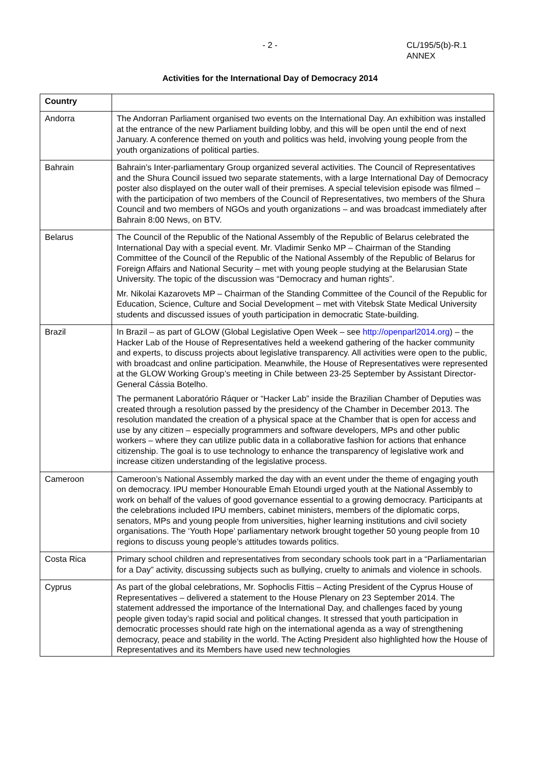- 2 - CL/195/5(b)-R.1
ANNEX
Activities for the International Day of Democracy 2014
| Country | |
| --- | --- |
| Andorra | The Andorran Parliament organised two events on the International Day. An exhibition was installed at the entrance of the new Parliament building lobby, and this will be open until the end of next January. A conference themed on youth and politics was held, involving young people from the youth organizations of political parties. |
| Bahrain | Bahrain’s Inter-parliamentary Group organized several activities. The Council of Representatives and the Shura Council issued two separate statements, with a large International Day of Democracy poster also displayed on the outer wall of their premises. A special television episode was filmed – with the participation of two members of the Council of Representatives, two members of the Shura Council and two members of NGOs and youth organizations – and was broadcast immediately after Bahrain 8:00 News, on BTV. |
| Belarus | The Council of the Republic of the National Assembly of the Republic of Belarus celebrated the International Day with a special event. Mr. Vladimir Senko MP – Chairman of the Standing Committee of the Council of the Republic of the National Assembly of the Republic of Belarus for Foreign Affairs and National Security – met with young people studying at the Belarusian State University. The topic of the discussion was “Democracy and human rights”. Mr. Nikolai Kazarovets MP – Chairman of the Standing Committee of the Council of the Republic for Education, Science, Culture and Social Development – met with Vitebsk State Medical University students and discussed issues of youth participation in democratic State-building. |
| Brazil | In Brazil – as part of GLOW (Global Legislative Open Week – see http://openparl2014.org ) – the Hacker Lab of the House of Representatives held a weekend gathering of the hacker community and experts, to discuss projects about legislative transparency. All activities were open to the public, with broadcast and online participation. Meanwhile, the House of Representatives were represented at the GLOW Working Group’s meeting in Chile between 23-25 September by Assistant Director-General Cássia Botelho. The permanent Laboratório Ráquer or “Hacker Lab” inside the Brazilian Chamber of Deputies was created through a resolution passed by the presidency of the Chamber in December 2013. The resolution mandated the creation of a physical space at the Chamber that is open for access and use by any citizen – especially programmers and software developers, MPs and other public workers – where they can utilize public data in a collaborative fashion for actions that enhance citizenship. The goal is to use technology to enhance the transparency of legislative work and increase citizen understanding of the legislative process. |
| Cameroon | Cameroon’s National Assembly marked the day with an event under the theme of engaging youth on democracy. IPU member Honourable Emah Etoundi urged youth at the National Assembly to work on behalf of the values of good governance essential to a growing democracy. Participants at the celebrations included IPU members, cabinet ministers, members of the diplomatic corps, senators, MPs and young people from universities, higher learning institutions and civil society organisations. The ‘Youth Hope’ parliamentary network brought together 50 young people from 10 regions to discuss young people’s attitudes towards politics. |
| Costa Rica | Primary school children and representatives from secondary schools took part in a “Parliamentarian for a Day” activity, discussing subjects such as bullying, cruelty to animals and violence in schools. |
| Cyprus | As part of the global celebrations, Mr. Sophoclis Fittis – Acting President of the Cyprus House of Representatives – delivered a statement to the House Plenary on 23 September 2014. The statement addressed the importance of the International Day, and challenges faced by young people given today’s rapid social and political changes. It stressed that youth participation in democratic processes should rate high on the international agenda as a way of strengthening democracy, peace and stability in the world. The Acting President also highlighted how the House of Representatives and its Members have used new technologies |